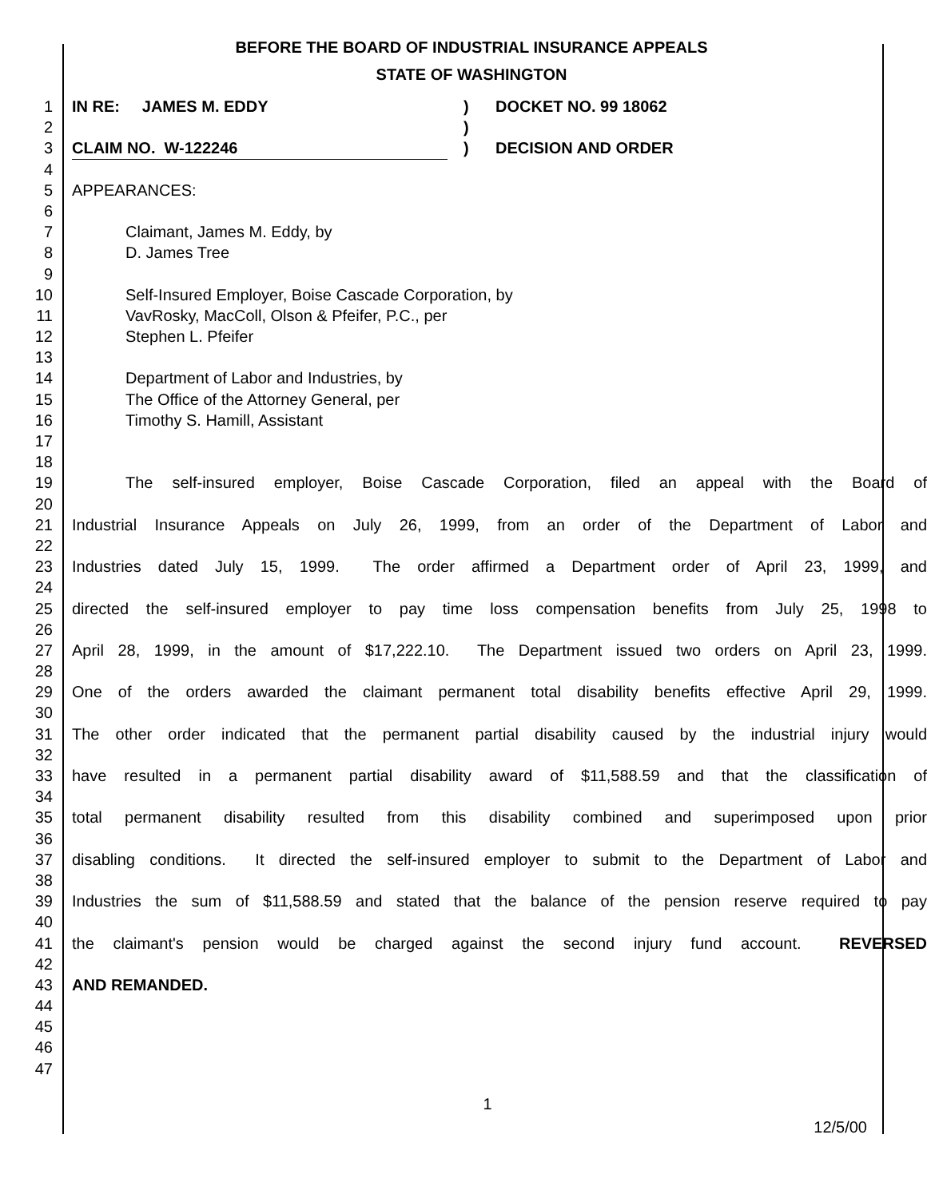BEFORE THE BOARD OF INDUSTRIAL INSURANCE APPEALS
STATE OF WASHINGTON
1 IN RE: JAMES M. EDDY) DOCKET NO. 99 18062
2)
3 CLAIM NO. W-122246) DECISION AND ORDER
4
5 APPEARANCES:
6
7 Claimant, James M. Eddy, by
8 D. James Tree
9
10 Self-Insured Employer, Boise Cascade Corporation, by
11 VavRosky, MacColl, Olson & Pfeifer, P.C., per
12 Stephen L. Pfeifer
13
14 Department of Labor and Industries, by
15 The Office of the Attorney General, per
16 Timothy S. Hamill, Assistant
17
18
19 The self-insured employer, Boise Cascade Corporation, filed an appeal with the Board of
20
21 Industrial Insurance Appeals on July 26, 1999, from an order of the Department of Labor and
22
23 Industries dated July 15, 1999. The order affirmed a Department order of April 23, 1999, and
24
25 directed the self-insured employer to pay time loss compensation benefits from July 25, 1998 to
26
27 April 28, 1999, in the amount of $17,222.10. The Department issued two orders on April 23, 1999.
28
29 One of the orders awarded the claimant permanent total disability benefits effective April 29, 1999.
30
31 The other order indicated that the permanent partial disability caused by the industrial injury would
32
33 have resulted in a permanent partial disability award of $11,588.59 and that the classification of
34
35 total permanent disability resulted from this disability combined and superimposed upon prior
36
37 disabling conditions. It directed the self-insured employer to submit to the Department of Labor and
38
39 Industries the sum of $11,588.59 and stated that the balance of the pension reserve required to pay
40
41 the claimant's pension would be charged against the second injury fund account. REVERSED
42
43 AND REMANDED.
44
45
46
47
1
12/5/00